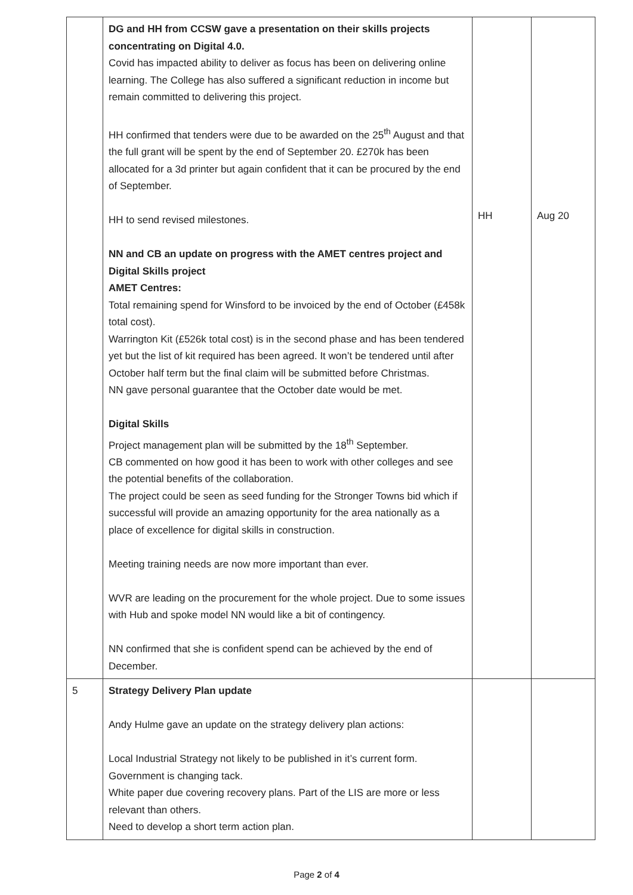| | DG and HH from CCSW gave a presentation on their skills projects concentrating on Digital 4.0. Covid has impacted ability to deliver as focus has been on delivering online learning. The College has also suffered a significant reduction in income but remain committed to delivering this project. HH confirmed that tenders were due to be awarded on the 25<sup>th</sup> August and that the full grant will be spent by the end of September 20. £270k has been allocated for a 3d printer but again confident that it can be procured by the end of September. HH to send revised milestones. NN and CB an update on progress with the AMET centres project and Digital Skills project AMET Centres: Total remaining spend for Winsford to be invoiced by the end of October (£458k total cost). Warrington Kit (£526k total cost) is in the second phase and has been tendered yet but the list of kit required has been agreed. It won’t be tendered until after October half term but the final claim will be submitted before Christmas. NN gave personal guarantee that the October date would be met. Digital Skills Project management plan will be submitted by the 18<sup>th</sup> September. CB commented on how good it has been to work with other colleges and see the potential benefits of the collaboration. The project could be seen as seed funding for the Stronger Towns bid which if successful will provide an amazing opportunity for the area nationally as a place of excellence for digital skills in construction. Meeting training needs are now more important than ever. WVR are leading on the procurement for the whole project. Due to some issues with Hub and spoke model NN would like a bit of contingency. NN confirmed that she is confident spend can be achieved by the end of December. | HH | Aug 20 |
| 5 | Strategy Delivery Plan update Andy Hulme gave an update on the strategy delivery plan actions: Local Industrial Strategy not likely to be published in it’s current form. Government is changing tack. White paper due covering recovery plans. Part of the LIS are more or less relevant than others. Need to develop a short term action plan. | | |
Page 2 of 4